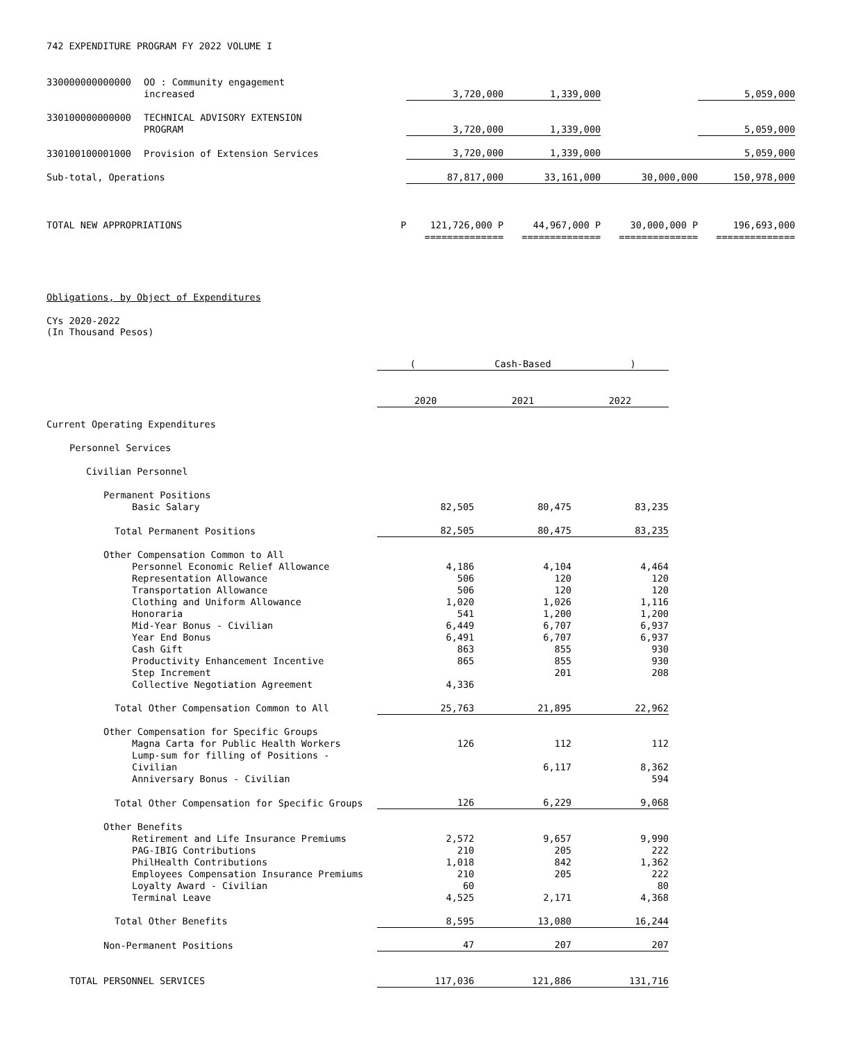742 EXPENDITURE PROGRAM FY 2022 VOLUME I
| 330000000000000 | OO : Community engagement increased | | 3,720,000 | 1,339,000 | | 5,059,000 |
| 330100000000000 | TECHNICAL ADVISORY EXTENSION PROGRAM | | 3,720,000 | 1,339,000 | | 5,059,000 |
| 330100100001000 | Provision of Extension Services | | 3,720,000 | 1,339,000 | | 5,059,000 |
| Sub-total, Operations | | | 87,817,000 | 33,161,000 | 30,000,000 | 150,978,000 |
| TOTAL NEW APPROPRIATIONS | | P | 121,726,000 P | 44,967,000 P | 30,000,000 P | 196,693,000 |
| | | | ============== | ============== | ============== | ============== |
Obligations, by Object of Expenditures
CYs 2020-2022
(In Thousand Pesos)
| | ( Cash-Based ) | | |
| | 2020 | 2021 | 2022 |
| Current Operating Expenditures | | | |
| Personnel Services | | | |
| Civilian Personnel | | | |
| Permanent Positions | | | |
| Basic Salary | 82,505 | 80,475 | 83,235 |
| Total Permanent Positions | 82,505 | 80,475 | 83,235 |
| Other Compensation Common to All | | | |
| Personnel Economic Relief Allowance | 4,186 | 4,104 | 4,464 |
| Representation Allowance | 506 | 120 | 120 |
| Transportation Allowance | 506 | 120 | 120 |
| Clothing and Uniform Allowance | 1,020 | 1,026 | 1,116 |
| Honoraria | 541 | 1,200 | 1,200 |
| Mid-Year Bonus - Civilian | 6,449 | 6,707 | 6,937 |
| Year End Bonus | 6,491 | 6,707 | 6,937 |
| Cash Gift | 863 | 855 | 930 |
| Productivity Enhancement Incentive | 865 | 855 | 930 |
| Step Increment | | 201 | 208 |
| Collective Negotiation Agreement | 4,336 | | |
| Total Other Compensation Common to All | 25,763 | 21,895 | 22,962 |
| Other Compensation for Specific Groups | | | |
| Magna Carta for Public Health Workers | 126 | 112 | 112 |
| Lump-sum for filling of Positions - Civilian | | 6,117 | 8,362 |
| Anniversary Bonus - Civilian | | | 594 |
| Total Other Compensation for Specific Groups | 126 | 6,229 | 9,068 |
| Other Benefits | | | |
| Retirement and Life Insurance Premiums | 2,572 | 9,657 | 9,990 |
| PAG-IBIG Contributions | 210 | 205 | 222 |
| PhilHealth Contributions | 1,018 | 842 | 1,362 |
| Employees Compensation Insurance Premiums | 210 | 205 | 222 |
| Loyalty Award - Civilian | 60 | | 80 |
| Terminal Leave | 4,525 | 2,171 | 4,368 |
| Total Other Benefits | 8,595 | 13,080 | 16,244 |
| Non-Permanent Positions | 47 | 207 | 207 |
| TOTAL PERSONNEL SERVICES | 117,036 | 121,886 | 131,716 |